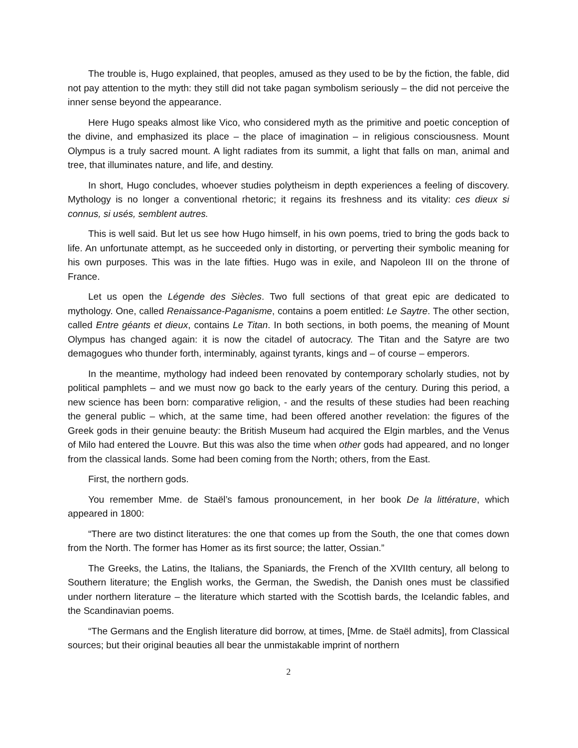The trouble is, Hugo explained, that peoples, amused as they used to be by the fiction, the fable, did not pay attention to the myth: they still did not take pagan symbolism seriously – the did not perceive the inner sense beyond the appearance.
Here Hugo speaks almost like Vico, who considered myth as the primitive and poetic conception of the divine, and emphasized its place – the place of imagination – in religious consciousness. Mount Olympus is a truly sacred mount. A light radiates from its summit, a light that falls on man, animal and tree, that illuminates nature, and life, and destiny.
In short, Hugo concludes, whoever studies polytheism in depth experiences a feeling of discovery. Mythology is no longer a conventional rhetoric; it regains its freshness and its vitality: ces dieux si connus, si usés, semblent autres.
This is well said. But let us see how Hugo himself, in his own poems, tried to bring the gods back to life. An unfortunate attempt, as he succeeded only in distorting, or perverting their symbolic meaning for his own purposes. This was in the late fifties. Hugo was in exile, and Napoleon III on the throne of France.
Let us open the Légende des Siècles. Two full sections of that great epic are dedicated to mythology. One, called Renaissance-Paganisme, contains a poem entitled: Le Saytre. The other section, called Entre géants et dieux, contains Le Titan. In both sections, in both poems, the meaning of Mount Olympus has changed again: it is now the citadel of autocracy. The Titan and the Satyre are two demagogues who thunder forth, interminably, against tyrants, kings and – of course – emperors.
In the meantime, mythology had indeed been renovated by contemporary scholarly studies, not by political pamphlets – and we must now go back to the early years of the century. During this period, a new science has been born: comparative religion, - and the results of these studies had been reaching the general public – which, at the same time, had been offered another revelation: the figures of the Greek gods in their genuine beauty: the British Museum had acquired the Elgin marbles, and the Venus of Milo had entered the Louvre. But this was also the time when other gods had appeared, and no longer from the classical lands. Some had been coming from the North; others, from the East.
First, the northern gods.
You remember Mme. de Staël’s famous pronouncement, in her book De la littérature, which appeared in 1800:
“There are two distinct literatures: the one that comes up from the South, the one that comes down from the North. The former has Homer as its first source; the latter, Ossian.”
The Greeks, the Latins, the Italians, the Spaniards, the French of the XVIIth century, all belong to Southern literature; the English works, the German, the Swedish, the Danish ones must be classified under northern literature – the literature which started with the Scottish bards, the Icelandic fables, and the Scandinavian poems.
“The Germans and the English literature did borrow, at times, [Mme. de Staël admits], from Classical sources; but their original beauties all bear the unmistakable imprint of northern
2